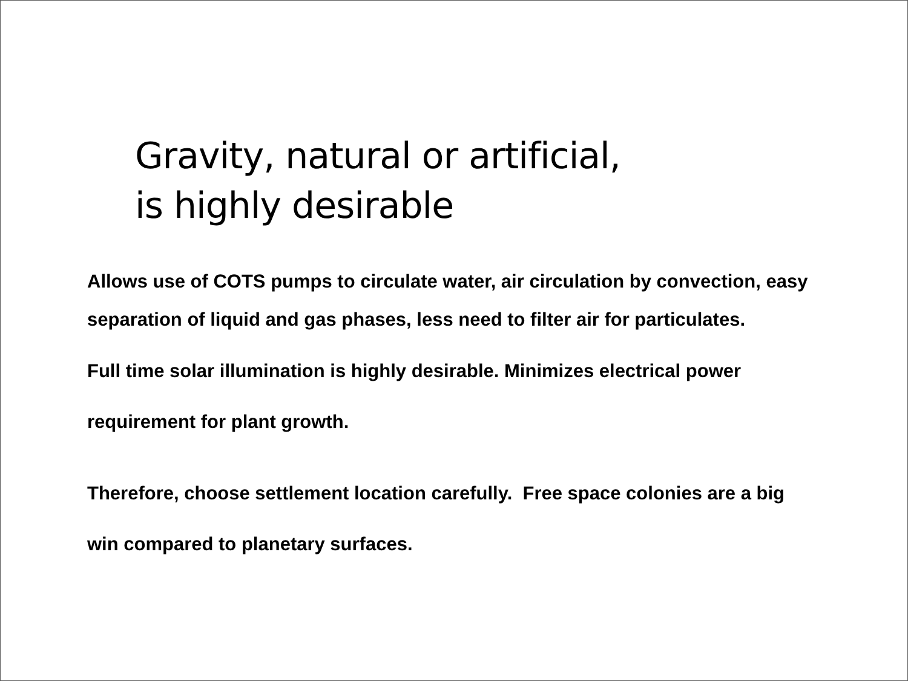Gravity, natural or artificial,
is highly desirable
Allows use of COTS pumps to circulate water, air circulation by convection, easy separation of liquid and gas phases, less need to filter air for particulates.
Full time solar illumination is highly desirable. Minimizes electrical power requirement for plant growth.
Therefore, choose settlement location carefully. Free space colonies are a big win compared to planetary surfaces.